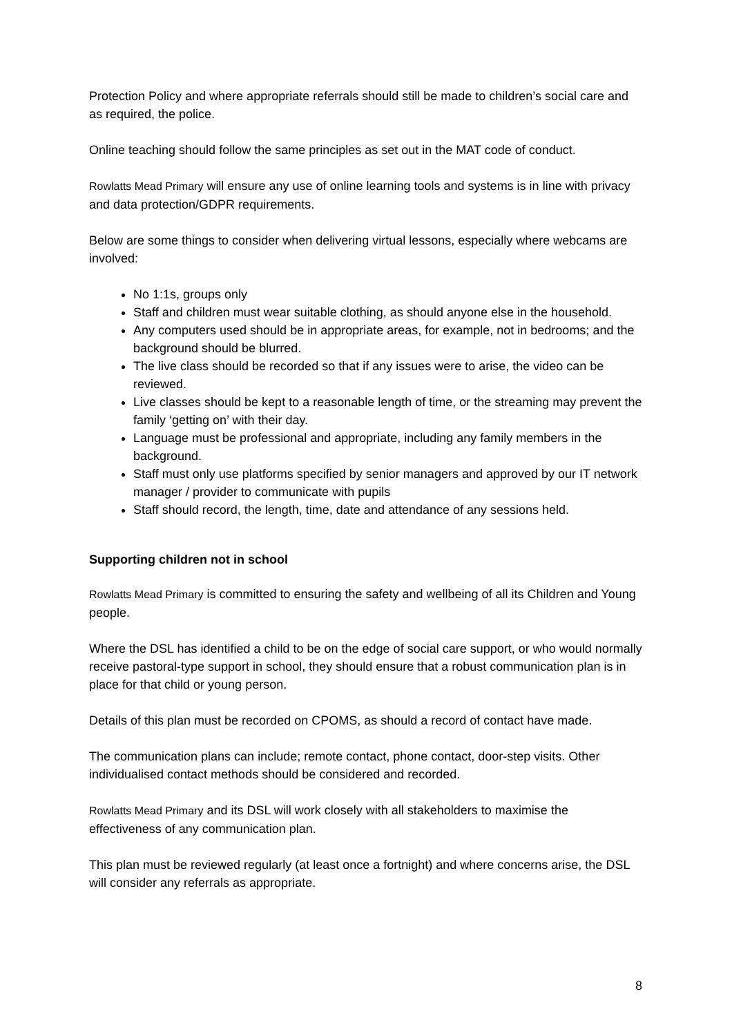Protection Policy and where appropriate referrals should still be made to children’s social care and as required, the police.
Online teaching should follow the same principles as set out in the MAT code of conduct.
Rowlatts Mead Primary will ensure any use of online learning tools and systems is in line with privacy and data protection/GDPR requirements.
Below are some things to consider when delivering virtual lessons, especially where webcams are involved:
No 1:1s, groups only
Staff and children must wear suitable clothing, as should anyone else in the household.
Any computers used should be in appropriate areas, for example, not in bedrooms; and the background should be blurred.
The live class should be recorded so that if any issues were to arise, the video can be reviewed.
Live classes should be kept to a reasonable length of time, or the streaming may prevent the family ‘getting on’ with their day.
Language must be professional and appropriate, including any family members in the background.
Staff must only use platforms specified by senior managers and approved by our IT network manager / provider to communicate with pupils
Staff should record, the length, time, date and attendance of any sessions held.
Supporting children not in school
Rowlatts Mead Primary is committed to ensuring the safety and wellbeing of all its Children and Young people.
Where the DSL has identified a child to be on the edge of social care support, or who would normally receive pastoral-type support in school, they should ensure that a robust communication plan is in place for that child or young person.
Details of this plan must be recorded on CPOMS, as should a record of contact have made.
The communication plans can include; remote contact, phone contact, door-step visits. Other individualised contact methods should be considered and recorded.
Rowlatts Mead Primary and its DSL will work closely with all stakeholders to maximise the effectiveness of any communication plan.
This plan must be reviewed regularly (at least once a fortnight) and where concerns arise, the DSL will consider any referrals as appropriate.
8